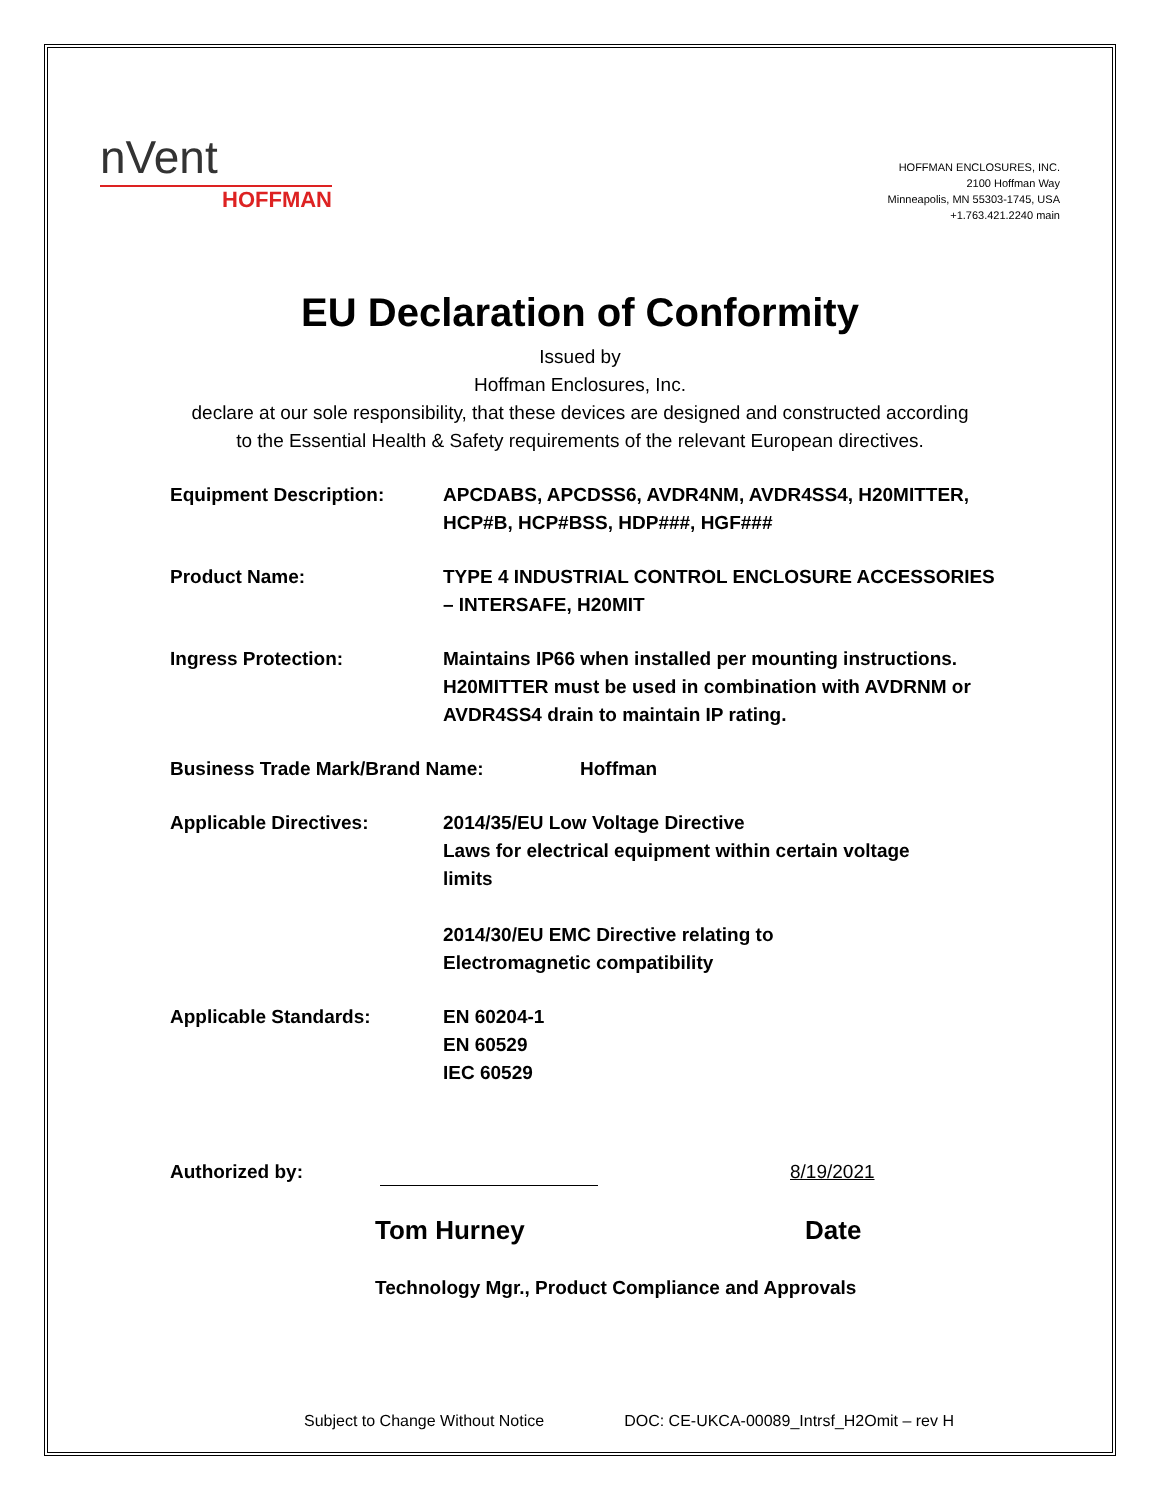nVent
HOFFMAN
HOFFMAN ENCLOSURES, INC.
2100 Hoffman Way
Minneapolis, MN 55303-1745, USA
+1.763.421.2240 main
EU Declaration of Conformity
Issued by
Hoffman Enclosures, Inc.
declare at our sole responsibility, that these devices are designed and constructed according
to the Essential Health & Safety requirements of the relevant European directives.
Equipment Description: APCDABS, APCDSS6, AVDR4NM, AVDR4SS4, H20MITTER, HCP#B, HCP#BSS, HDP###, HGF###
Product Name: TYPE 4 INDUSTRIAL CONTROL ENCLOSURE ACCESSORIES – INTERSAFE, H20MIT
Ingress Protection: Maintains IP66 when installed per mounting instructions. H20MITTER must be used in combination with AVDRNM or AVDR4SS4 drain to maintain IP rating.
Business Trade Mark/Brand Name: Hoffman
Applicable Directives: 2014/35/EU Low Voltage Directive
Laws for electrical equipment within certain voltage limits
2014/30/EU EMC Directive relating to
Electromagnetic compatibility
Applicable Standards: EN 60204-1
EN 60529
IEC 60529
Authorized by:
8/19/2021
Tom Hurney Date
Technology Mgr., Product Compliance and Approvals
Subject to Change Without Notice DOC: CE-UKCA-00089_Intrsf_H2Omit – rev H